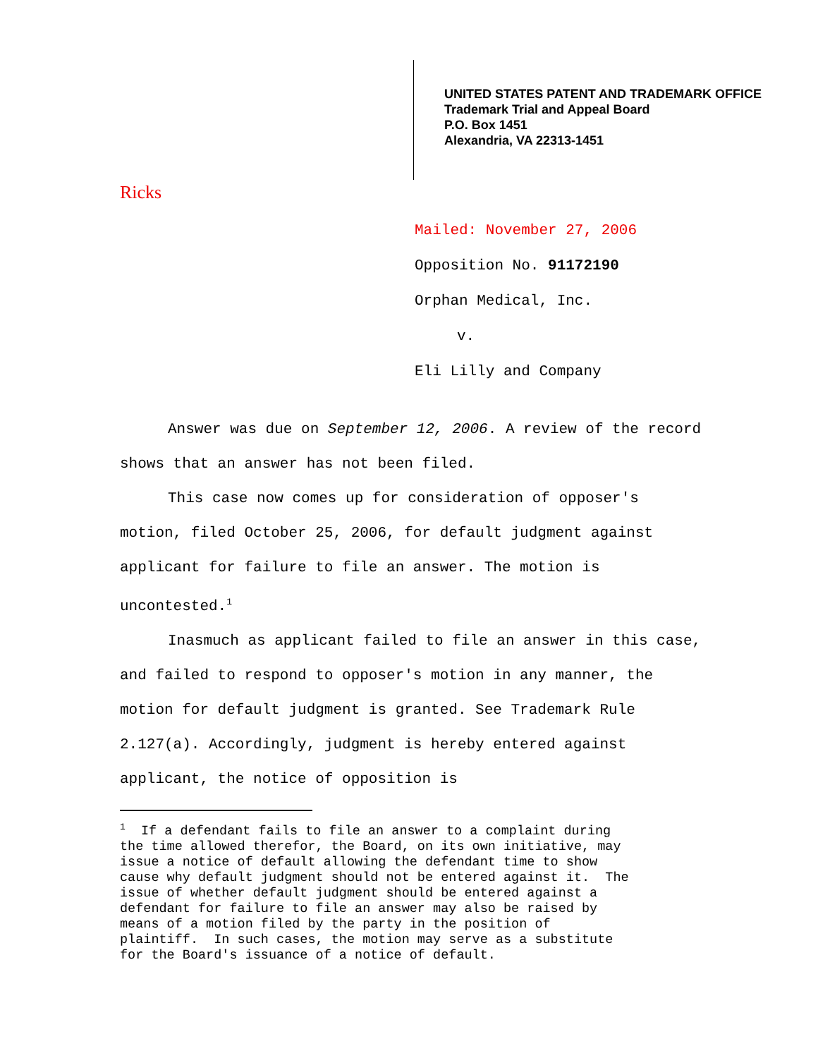UNITED STATES PATENT AND TRADEMARK OFFICE
Trademark Trial and Appeal Board
P.O. Box 1451
Alexandria, VA 22313-1451
Ricks
Mailed: November 27, 2006
Opposition No. 91172190
Orphan Medical, Inc.
v.
Eli Lilly and Company
Answer was due on September 12, 2006. A review of the record shows that an answer has not been filed.
This case now comes up for consideration of opposer's motion, filed October 25, 2006, for default judgment against applicant for failure to file an answer. The motion is uncontested.<sup>1</sup>
Inasmuch as applicant failed to file an answer in this case, and failed to respond to opposer's motion in any manner, the motion for default judgment is granted. See Trademark Rule 2.127(a). Accordingly, judgment is hereby entered against applicant, the notice of opposition is
<sup>1</sup> If a defendant fails to file an answer to a complaint during the time allowed therefor, the Board, on its own initiative, may issue a notice of default allowing the defendant time to show cause why default judgment should not be entered against it. The issue of whether default judgment should be entered against a defendant for failure to file an answer may also be raised by means of a motion filed by the party in the position of plaintiff. In such cases, the motion may serve as a substitute for the Board's issuance of a notice of default.